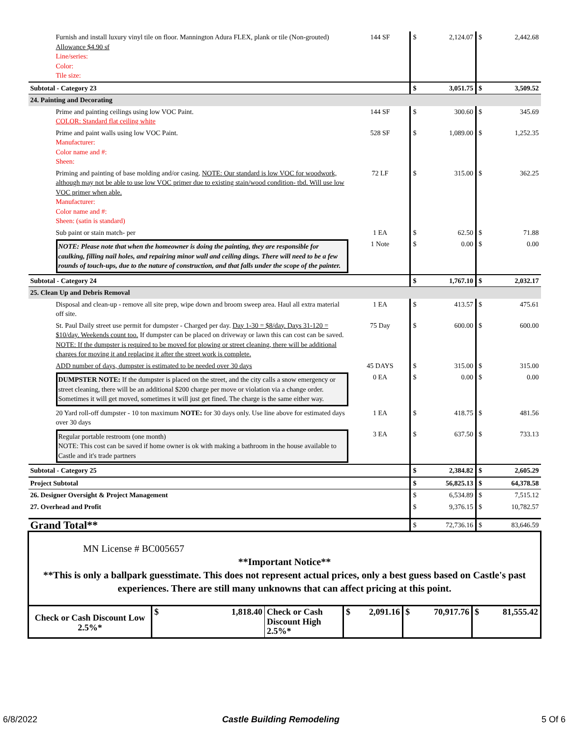| Furnish and install luxury vinyl tile on floor. Mannington Adura FLEX, plank or tile (Non-grouted) Allowance $4.90 sf Line/series: Color: Tile size: | 144 SF | $ | 2,124.07 | $ | 2,442.68 |
| Subtotal - Category 23 | | $ | 3,051.75 | $ | 3,509.52 |
| 24. Painting and Decorating | | | | | |
| Prime and painting ceilings using low VOC Paint. COLOR: Standard flat ceiling white | 144 SF | $ | 300.60 | $ | 345.69 |
| Prime and paint walls using low VOC Paint. Manufacturer: Color name and #: Sheen: | 528 SF | $ | 1,089.00 | $ | 1,252.35 |
| Priming and painting of base molding and/or casing. NOTE: Our standard is low VOC for woodwork, although may not be able to use low VOC primer due to existing stain/wood condition- tbd. Will use low VOC primer when able. Manufacturer: Color name and #: Sheen: (satin is standard) | 72 LF | $ | 315.00 | $ | 362.25 |
| Sub paint or stain match- per | 1 EA | $ | 62.50 | $ | 71.88 |
| NOTE: Please note that when the homeowner is doing the painting, they are responsible for caulking, filling nail holes, and repairing minor wall and ceiling dings. There will need to be a few rounds of touch-ups, due to the nature of construction, and that falls under the scope of the painter. | 1 Note | $ | 0.00 | $ | 0.00 |
| Subtotal - Category 24 | | $ | 1,767.10 | $ | 2,032.17 |
| 25. Clean Up and Debris Removal | | | | | |
| Disposal and clean-up - remove all site prep, wipe down and broom sweep area. Haul all extra material off site. | 1 EA | $ | 413.57 | $ | 475.61 |
| St. Paul Daily street use permit for dumpster - Charged per day. Day 1-30 = $8/day. Days 31-120 = $10/day. Weekends count too. If dumpster can be placed on driveway or lawn this can cost can be saved. NOTE: If the dumpster is required to be moved for plowing or street cleaning, there will be additional charges for moving it and replacing it after the street work is complete. | 75 Day | $ | 600.00 | $ | 600.00 |
| ADD number of days, dumpster is estimated to be needed over 30 days | 45 DAYS | $ | 315.00 | $ | 315.00 |
| DUMPSTER NOTE: If the dumpster is placed on the street, and the city calls a snow emergency or street cleaning, there will be an additional $200 charge per move or violation via a change order. Sometimes it will get moved, sometimes it will just get fined. The charge is the same either way. | 0 EA | $ | 0.00 | $ | 0.00 |
| 20 Yard roll-off dumpster - 10 ton maximum NOTE: for 30 days only. Use line above for estimated days over 30 days | 1 EA | $ | 418.75 | $ | 481.56 |
| Regular portable restroom (one month) NOTE: This cost can be saved if home owner is ok with making a bathroom in the house available to Castle and it's trade partners | 3 EA | $ | 637.50 | $ | 733.13 |
| Subtotal - Category 25 | | $ | 2,384.82 | $ | 2,605.29 |
| Project Subtotal | | $ | 56,825.13 | $ | 64,378.58 |
| 26. Designer Oversight & Project Management | | $ | 6,534.89 | $ | 7,515.12 |
| 27. Overhead and Profit | | $ | 9,376.15 | $ | 10,782.57 |
| Grand Total** | | $ | 72,736.16 | $ | 83,646.59 |
| MN License # BC005657 **Important Notice** **This is only a ballpark guesstimate. This does not represent actual prices, only a best guess based on Castle's past experiences. There are still many unknowns that can affect pricing at this point. | | | | | |
| / Check or Cash Discount Low 2.5%* / $ 1,818.40 / Check or Cash Discount High 2.5%* / $ 2,091.16 / $ 70,917.76 / $ 81,555.42 / | | | | | |
6/8/2022 Castle Building Remodeling 5 Of 6